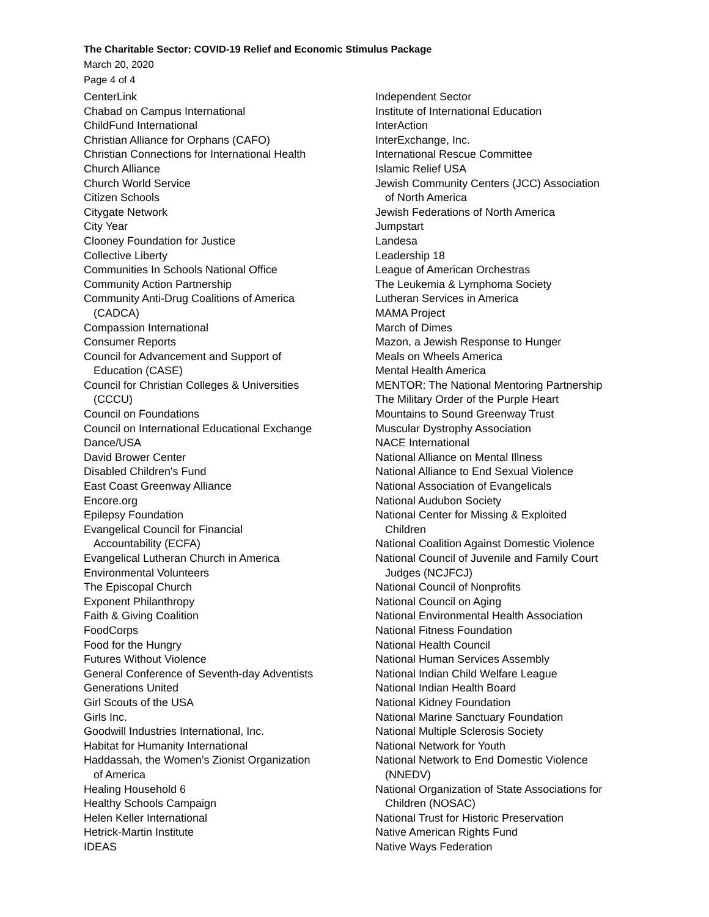The Charitable Sector: COVID-19 Relief and Economic Stimulus Package
March 20, 2020
Page 4 of 4
CenterLink
Chabad on Campus International
ChildFund International
Christian Alliance for Orphans (CAFO)
Christian Connections for International Health
Church Alliance
Church World Service
Citizen Schools
Citygate Network
City Year
Clooney Foundation for Justice
Collective Liberty
Communities In Schools National Office
Community Action Partnership
Community Anti-Drug Coalitions of America
(CADCA)
Compassion International
Consumer Reports
Council for Advancement and Support of
Education (CASE)
Council for Christian Colleges & Universities
(CCCU)
Council on Foundations
Council on International Educational Exchange
Dance/USA
David Brower Center
Disabled Children's Fund
East Coast Greenway Alliance
Encore.org
Epilepsy Foundation
Evangelical Council for Financial
Accountability (ECFA)
Evangelical Lutheran Church in America
Environmental Volunteers
The Episcopal Church
Exponent Philanthropy
Faith & Giving Coalition
FoodCorps
Food for the Hungry
Futures Without Violence
General Conference of Seventh-day Adventists
Generations United
Girl Scouts of the USA
Girls Inc.
Goodwill Industries International, Inc.
Habitat for Humanity International
Haddassah, the Women’s Zionist Organization
of America
Healing Household 6
Healthy Schools Campaign
Helen Keller International
Hetrick-Martin Institute
IDEAS
Independent Sector
Institute of International Education
InterAction
InterExchange, Inc.
International Rescue Committee
Islamic Relief USA
Jewish Community Centers (JCC) Association
of North America
Jewish Federations of North America
Jumpstart
Landesa
Leadership 18
League of American Orchestras
The Leukemia & Lymphoma Society
Lutheran Services in America
MAMA Project
March of Dimes
Mazon, a Jewish Response to Hunger
Meals on Wheels America
Mental Health America
MENTOR: The National Mentoring Partnership
The Military Order of the Purple Heart
Mountains to Sound Greenway Trust
Muscular Dystrophy Association
NACE International
National Alliance on Mental Illness
National Alliance to End Sexual Violence
National Association of Evangelicals
National Audubon Society
National Center for Missing & Exploited
Children
National Coalition Against Domestic Violence
National Council of Juvenile and Family Court
Judges (NCJFCJ)
National Council of Nonprofits
National Council on Aging
National Environmental Health Association
National Fitness Foundation
National Health Council
National Human Services Assembly
National Indian Child Welfare League
National Indian Health Board
National Kidney Foundation
National Marine Sanctuary Foundation
National Multiple Sclerosis Society
National Network for Youth
National Network to End Domestic Violence
(NNEDV)
National Organization of State Associations for
Children (NOSAC)
National Trust for Historic Preservation
Native American Rights Fund
Native Ways Federation